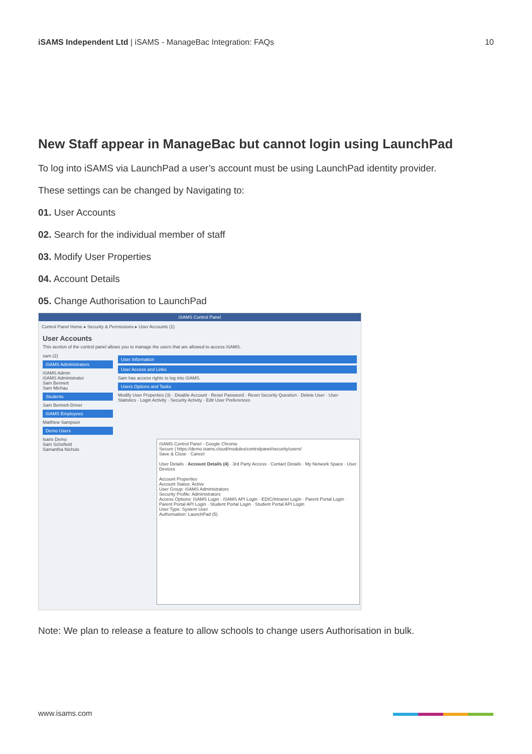iSAMS Independent Ltd | iSAMS - ManageBac Integration: FAQs 10
New Staff appear in ManageBac but cannot login using LaunchPad
To log into iSAMS via LaunchPad a user’s account must be using LaunchPad identity provider.
These settings can be changed by Navigating to:
01. User Accounts
02. Search for the individual member of staff
03. Modify User Properties
04. Account Details
05. Change Authorisation to LaunchPad
iSAMS Control Panel
Control Panel Home ▸ Security & Permissions ▸ User Accounts (1)
User Accounts
This section of the control panel allows you to manage the users that are allowed to access iSAMS.
sam (2)
iSAMS Administrators
iSAMS Admin
iSAMS Administrator
Sam Bennett
Sam Michau
Students
Sam Bennett-Driver
iSAMS Employees
Matthew Sampson
Demo Users
Isaris Demo
Sam Schofield
Samantha Nichols
User Information
User Access and Links
Sam has access rights to log into iSAMS.
Users Options and Tasks
Modify User Properties (3) · Disable Account · Reset Password · Reset Security Question · Delete User · User Statistics · Login Activity · Security Activity · Edit User Preferences
iSAMS Control Panel - Google Chrome
Secure | https://demo.isams.cloud/modules/controlpanel/security/users/
Save & Close · Cancel
User Details · Account Details (4) · 3rd Party Access · Contact Details · My Network Space · User Devices
Account Properties
Account Status: Active
User Group: iSAMS Administrators
Security Profile: Administrators
Access Options: iSAMS Login · iSAMS API Login · EDIC/Intranet Login · Parent Portal Login · Parent Portal API Login · Student Portal Login · Student Portal API Login
User Type: System User
Authorisation: LaunchPad (5)
Note: We plan to release a feature to allow schools to change users Authorisation in bulk.
www.isams.com